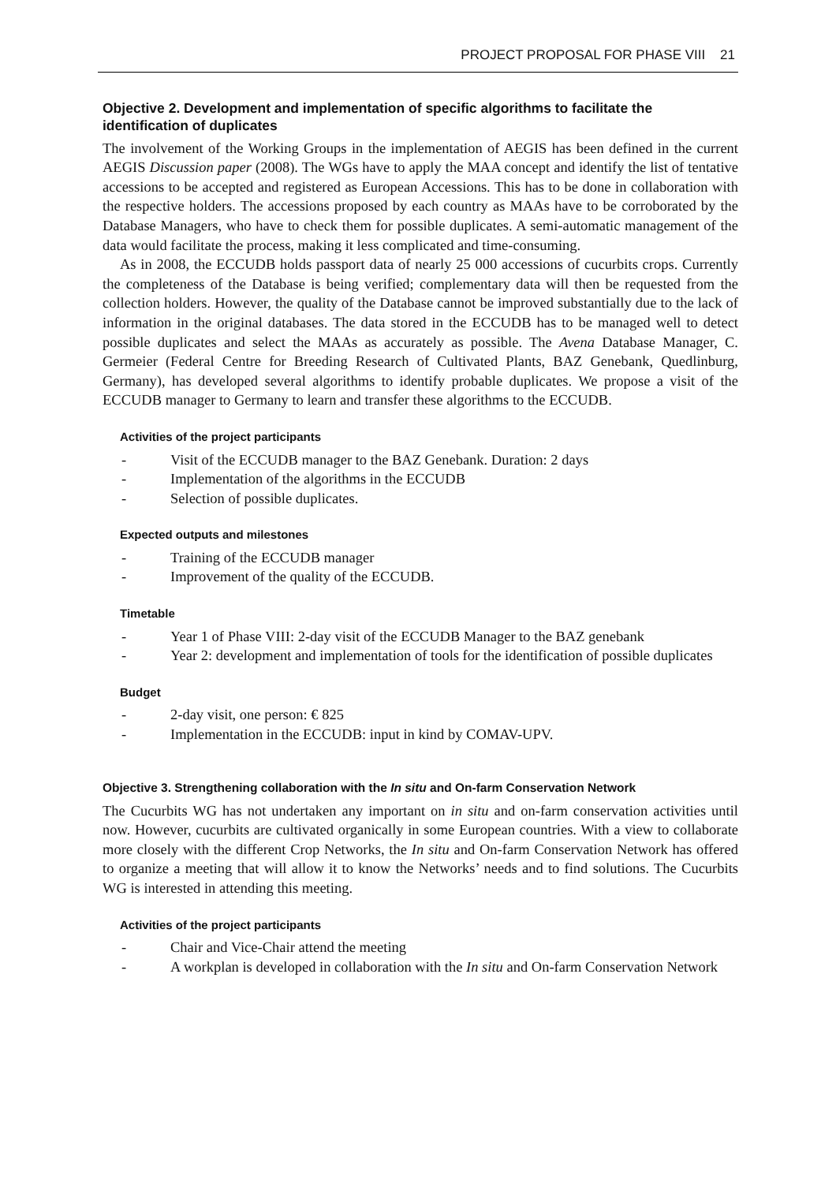PROJECT PROPOSAL FOR PHASE VIII 21
Objective 2. Development and implementation of specific algorithms to facilitate the identification of duplicates
The involvement of the Working Groups in the implementation of AEGIS has been defined in the current AEGIS Discussion paper (2008). The WGs have to apply the MAA concept and identify the list of tentative accessions to be accepted and registered as European Accessions. This has to be done in collaboration with the respective holders. The accessions proposed by each country as MAAs have to be corroborated by the Database Managers, who have to check them for possible duplicates. A semi-automatic management of the data would facilitate the process, making it less complicated and time-consuming.
As in 2008, the ECCUDB holds passport data of nearly 25 000 accessions of cucurbits crops. Currently the completeness of the Database is being verified; complementary data will then be requested from the collection holders. However, the quality of the Database cannot be improved substantially due to the lack of information in the original databases. The data stored in the ECCUDB has to be managed well to detect possible duplicates and select the MAAs as accurately as possible. The Avena Database Manager, C. Germeier (Federal Centre for Breeding Research of Cultivated Plants, BAZ Genebank, Quedlinburg, Germany), has developed several algorithms to identify probable duplicates. We propose a visit of the ECCUDB manager to Germany to learn and transfer these algorithms to the ECCUDB.
Activities of the project participants
- Visit of the ECCUDB manager to the BAZ Genebank. Duration: 2 days
- Implementation of the algorithms in the ECCUDB
- Selection of possible duplicates.
Expected outputs and milestones
- Training of the ECCUDB manager
- Improvement of the quality of the ECCUDB.
Timetable
- Year 1 of Phase VIII: 2-day visit of the ECCUDB Manager to the BAZ genebank
- Year 2: development and implementation of tools for the identification of possible duplicates
Budget
- 2-day visit, one person: € 825
- Implementation in the ECCUDB: input in kind by COMAV-UPV.
Objective 3. Strengthening collaboration with the In situ and On-farm Conservation Network
The Cucurbits WG has not undertaken any important on in situ and on-farm conservation activities until now. However, cucurbits are cultivated organically in some European countries. With a view to collaborate more closely with the different Crop Networks, the In situ and On-farm Conservation Network has offered to organize a meeting that will allow it to know the Networks’ needs and to find solutions. The Cucurbits WG is interested in attending this meeting.
Activities of the project participants
- Chair and Vice-Chair attend the meeting
- A workplan is developed in collaboration with the In situ and On-farm Conservation Network